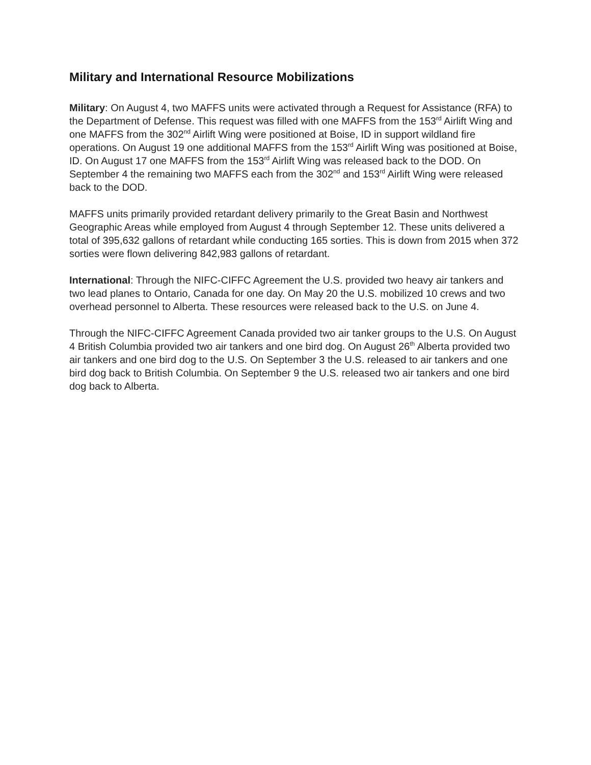Military and International Resource Mobilizations
Military: On August 4, two MAFFS units were activated through a Request for Assistance (RFA) to the Department of Defense. This request was filled with one MAFFS from the 153<sup>rd</sup> Airlift Wing and one MAFFS from the 302<sup>nd</sup> Airlift Wing were positioned at Boise, ID in support wildland fire operations. On August 19 one additional MAFFS from the 153<sup>rd</sup> Airlift Wing was positioned at Boise, ID. On August 17 one MAFFS from the 153<sup>rd</sup> Airlift Wing was released back to the DOD. On September 4 the remaining two MAFFS each from the 302<sup>nd</sup> and 153<sup>rd</sup> Airlift Wing were released back to the DOD.
MAFFS units primarily provided retardant delivery primarily to the Great Basin and Northwest Geographic Areas while employed from August 4 through September 12. These units delivered a total of 395,632 gallons of retardant while conducting 165 sorties. This is down from 2015 when 372 sorties were flown delivering 842,983 gallons of retardant.
International: Through the NIFC-CIFFC Agreement the U.S. provided two heavy air tankers and two lead planes to Ontario, Canada for one day. On May 20 the U.S. mobilized 10 crews and two overhead personnel to Alberta. These resources were released back to the U.S. on June 4.
Through the NIFC-CIFFC Agreement Canada provided two air tanker groups to the U.S. On August 4 British Columbia provided two air tankers and one bird dog. On August 26<sup>th</sup> Alberta provided two air tankers and one bird dog to the U.S. On September 3 the U.S. released to air tankers and one bird dog back to British Columbia. On September 9 the U.S. released two air tankers and one bird dog back to Alberta.